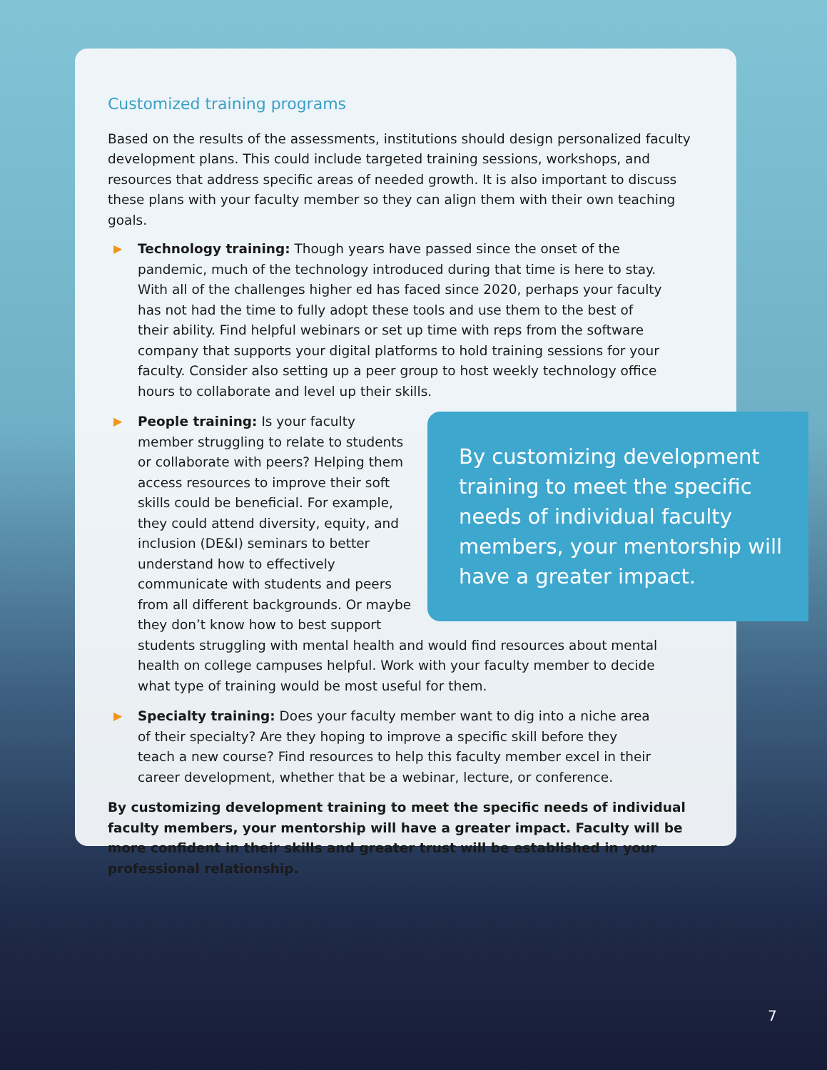Customized training programs
Based on the results of the assessments, institutions should design personalized faculty development plans. This could include targeted training sessions, workshops, and resources that address specific areas of needed growth. It is also important to discuss these plans with your faculty member so they can align them with their own teaching goals.
▶
Technology training: Though years have passed since the onset of the pandemic, much of the technology introduced during that time is here to stay. With all of the challenges higher ed has faced since 2020, perhaps your faculty has not had the time to fully adopt these tools and use them to the best of their ability. Find helpful webinars or set up time with reps from the software company that supports your digital platforms to hold training sessions for your faculty. Consider also setting up a peer group to host weekly technology office hours to collaborate and level up their skills.
▶
By customizing development training to meet the specific needs of individual faculty members, your mentorship will have a greater impact.
People training: Is your faculty member struggling to relate to students or collaborate with peers? Helping them access resources to improve their soft skills could be beneficial. For example, they could attend diversity, equity, and inclusion (DE&I) seminars to better understand how to effectively communicate with students and peers from all different backgrounds. Or maybe they don’t know how to best support students struggling with mental health and would find resources about mental health on college campuses helpful. Work with your faculty member to decide what type of training would be most useful for them.
▶
Specialty training: Does your faculty member want to dig into a niche area of their specialty? Are they hoping to improve a specific skill before they teach a new course? Find resources to help this faculty member excel in their career development, whether that be a webinar, lecture, or conference.
By customizing development training to meet the specific needs of individual faculty members, your mentorship will have a greater impact. Faculty will be more confident in their skills and greater trust will be established in your professional relationship.
7